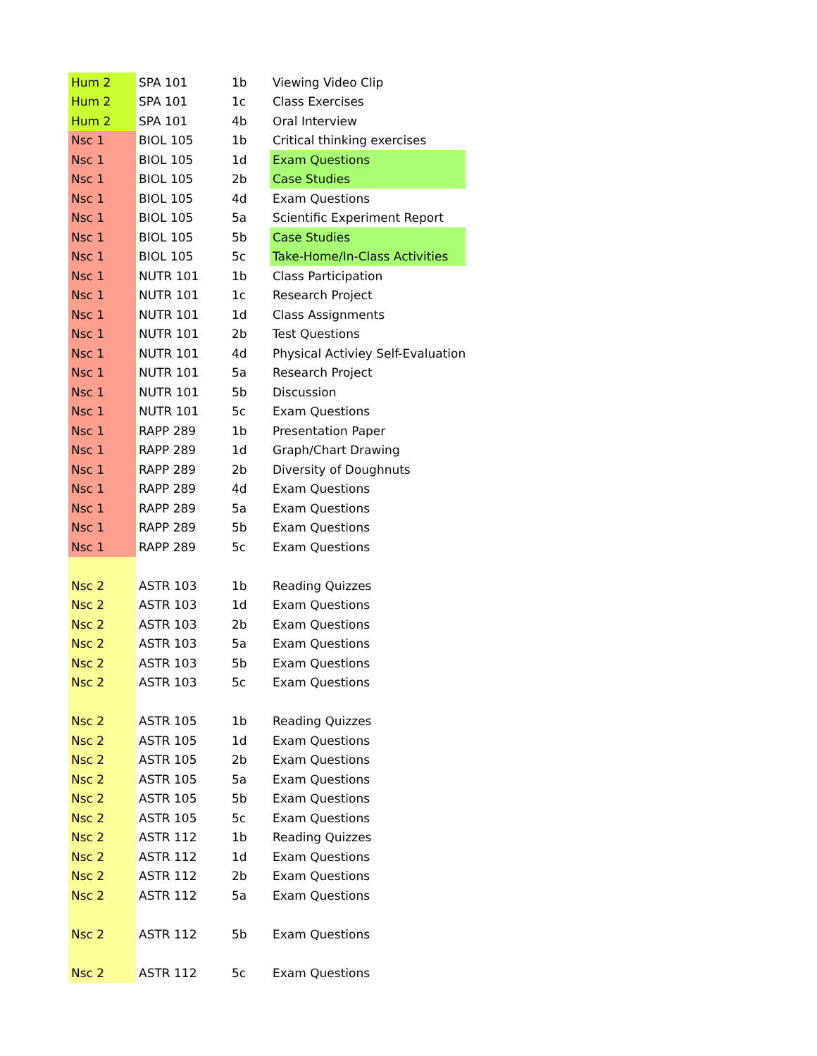| Hum 2 | SPA 101 | 1b | Viewing Video Clip |
| Hum 2 | SPA 101 | 1c | Class Exercises |
| Hum 2 | SPA 101 | 4b | Oral Interview |
| Nsc 1 | BIOL 105 | 1b | Critical thinking exercises |
| Nsc 1 | BIOL 105 | 1d | Exam Questions |
| Nsc 1 | BIOL 105 | 2b | Case Studies |
| Nsc 1 | BIOL 105 | 4d | Exam Questions |
| Nsc 1 | BIOL 105 | 5a | Scientific Experiment Report |
| Nsc 1 | BIOL 105 | 5b | Case Studies |
| Nsc 1 | BIOL 105 | 5c | Take-Home/In-Class Activities |
| Nsc 1 | NUTR 101 | 1b | Class Participation |
| Nsc 1 | NUTR 101 | 1c | Research Project |
| Nsc 1 | NUTR 101 | 1d | Class Assignments |
| Nsc 1 | NUTR 101 | 2b | Test Questions |
| Nsc 1 | NUTR 101 | 4d | Physical Activiey Self-Evaluation |
| Nsc 1 | NUTR 101 | 5a | Research Project |
| Nsc 1 | NUTR 101 | 5b | Discussion |
| Nsc 1 | NUTR 101 | 5c | Exam Questions |
| Nsc 1 | RAPP 289 | 1b | Presentation Paper |
| Nsc 1 | RAPP 289 | 1d | Graph/Chart Drawing |
| Nsc 1 | RAPP 289 | 2b | Diversity of Doughnuts |
| Nsc 1 | RAPP 289 | 4d | Exam Questions |
| Nsc 1 | RAPP 289 | 5a | Exam Questions |
| Nsc 1 | RAPP 289 | 5b | Exam Questions |
| Nsc 1 | RAPP 289 | 5c | Exam Questions |
| Nsc 2 | ASTR 103 | 1b | Reading Quizzes |
| Nsc 2 | ASTR 103 | 1d | Exam Questions |
| Nsc 2 | ASTR 103 | 2b | Exam Questions |
| Nsc 2 | ASTR 103 | 5a | Exam Questions |
| Nsc 2 | ASTR 103 | 5b | Exam Questions |
| Nsc 2 | ASTR 103 | 5c | Exam Questions |
| Nsc 2 | ASTR 105 | 1b | Reading Quizzes |
| Nsc 2 | ASTR 105 | 1d | Exam Questions |
| Nsc 2 | ASTR 105 | 2b | Exam Questions |
| Nsc 2 | ASTR 105 | 5a | Exam Questions |
| Nsc 2 | ASTR 105 | 5b | Exam Questions |
| Nsc 2 | ASTR 105 | 5c | Exam Questions |
| Nsc 2 | ASTR 112 | 1b | Reading Quizzes |
| Nsc 2 | ASTR 112 | 1d | Exam Questions |
| Nsc 2 | ASTR 112 | 2b | Exam Questions |
| Nsc 2 | ASTR 112 | 5a | Exam Questions |
| Nsc 2 | ASTR 112 | 5b | Exam Questions |
| Nsc 2 | ASTR 112 | 5c | Exam Questions |